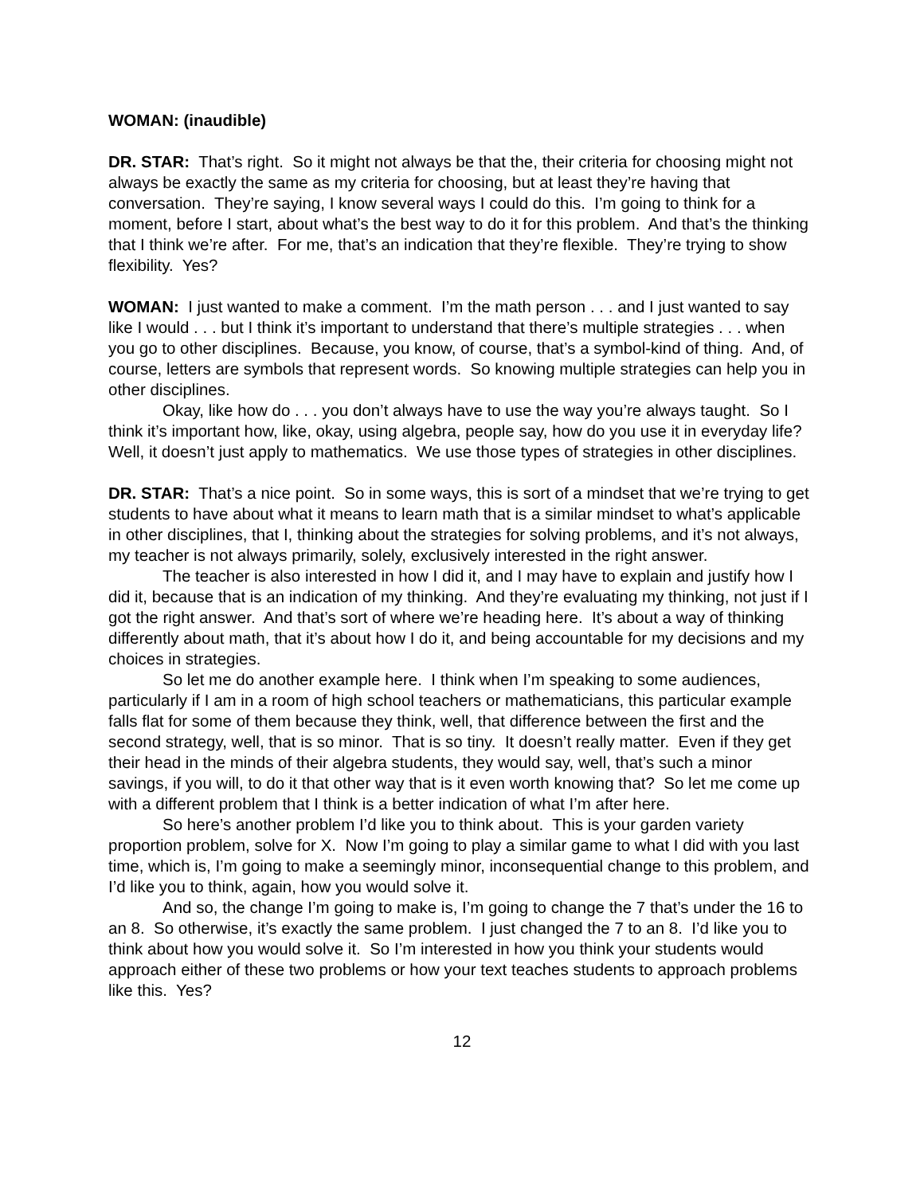WOMAN: (inaudible)
DR. STAR: That’s right. So it might not always be that the, their criteria for choosing might not always be exactly the same as my criteria for choosing, but at least they’re having that conversation. They’re saying, I know several ways I could do this. I’m going to think for a moment, before I start, about what’s the best way to do it for this problem. And that’s the thinking that I think we’re after. For me, that’s an indication that they’re flexible. They’re trying to show flexibility. Yes?
WOMAN: I just wanted to make a comment. I’m the math person . . . and I just wanted to say like I would . . . but I think it’s important to understand that there’s multiple strategies . . . when you go to other disciplines. Because, you know, of course, that’s a symbol-kind of thing. And, of course, letters are symbols that represent words. So knowing multiple strategies can help you in other disciplines.
Okay, like how do . . . you don’t always have to use the way you’re always taught. So I think it’s important how, like, okay, using algebra, people say, how do you use it in everyday life? Well, it doesn’t just apply to mathematics. We use those types of strategies in other disciplines.
DR. STAR: That’s a nice point. So in some ways, this is sort of a mindset that we’re trying to get students to have about what it means to learn math that is a similar mindset to what’s applicable in other disciplines, that I, thinking about the strategies for solving problems, and it’s not always, my teacher is not always primarily, solely, exclusively interested in the right answer.
The teacher is also interested in how I did it, and I may have to explain and justify how I did it, because that is an indication of my thinking. And they’re evaluating my thinking, not just if I got the right answer. And that’s sort of where we’re heading here. It’s about a way of thinking differently about math, that it’s about how I do it, and being accountable for my decisions and my choices in strategies.
So let me do another example here. I think when I’m speaking to some audiences, particularly if I am in a room of high school teachers or mathematicians, this particular example falls flat for some of them because they think, well, that difference between the first and the second strategy, well, that is so minor. That is so tiny. It doesn’t really matter. Even if they get their head in the minds of their algebra students, they would say, well, that’s such a minor savings, if you will, to do it that other way that is it even worth knowing that? So let me come up with a different problem that I think is a better indication of what I’m after here.
So here’s another problem I’d like you to think about. This is your garden variety proportion problem, solve for X. Now I’m going to play a similar game to what I did with you last time, which is, I’m going to make a seemingly minor, inconsequential change to this problem, and I’d like you to think, again, how you would solve it.
And so, the change I’m going to make is, I’m going to change the 7 that’s under the 16 to an 8. So otherwise, it’s exactly the same problem. I just changed the 7 to an 8. I’d like you to think about how you would solve it. So I’m interested in how you think your students would approach either of these two problems or how your text teaches students to approach problems like this. Yes?
12